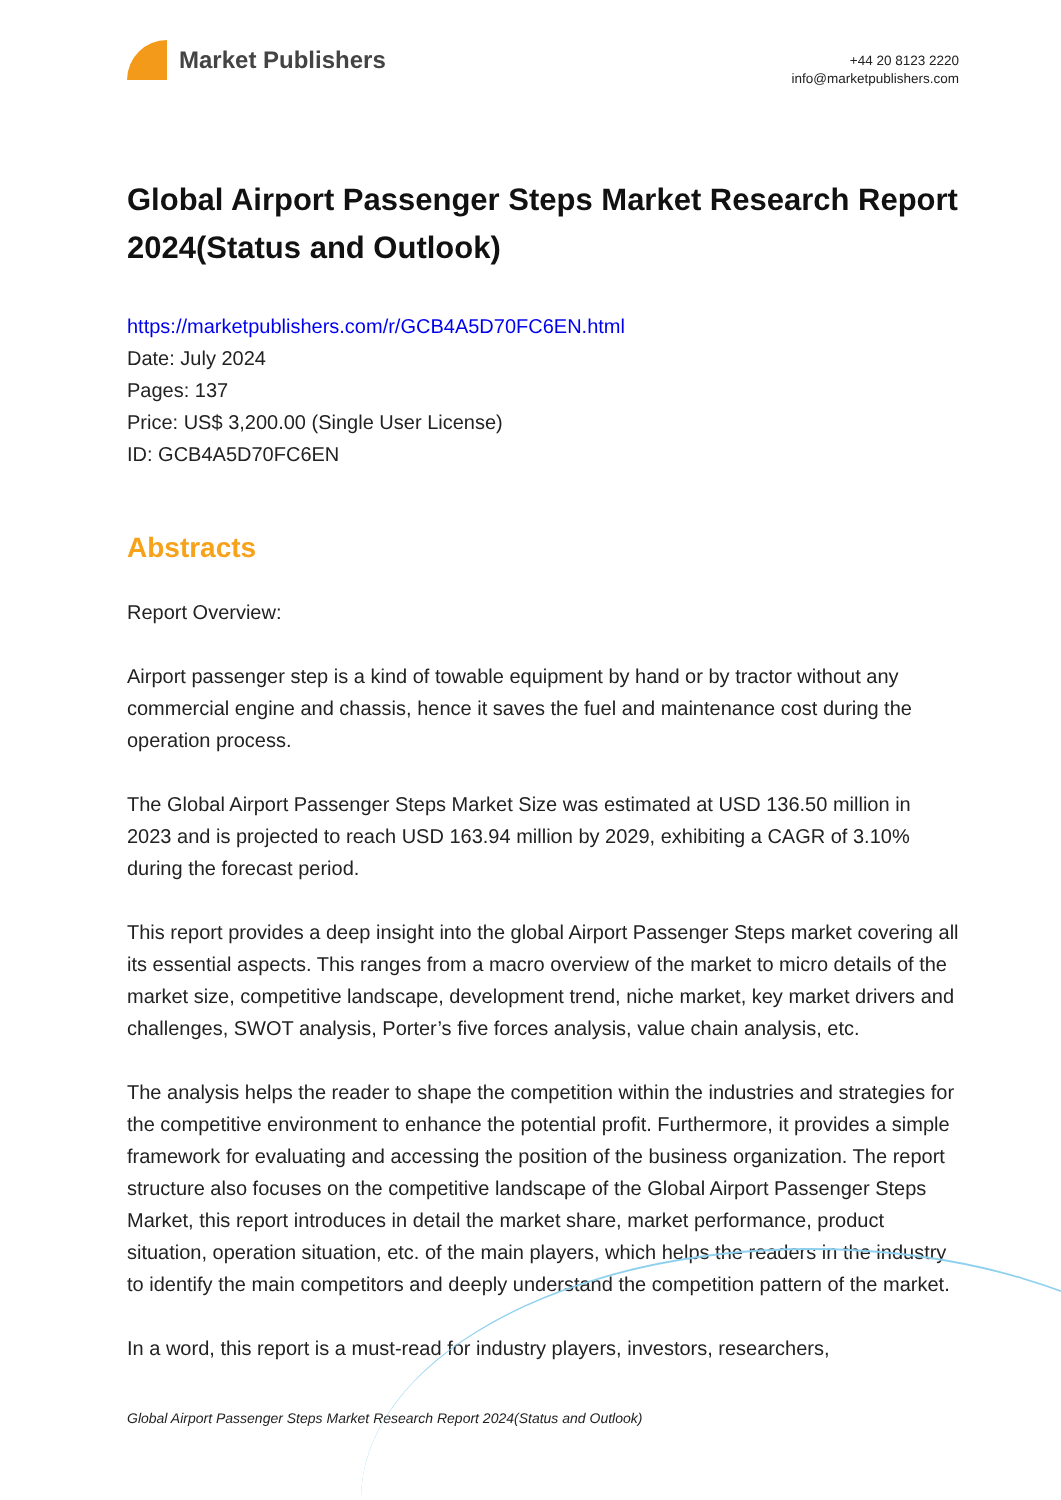Market Publishers
+44 20 8123 2220
info@marketpublishers.com
Global Airport Passenger Steps Market Research Report 2024(Status and Outlook)
https://marketpublishers.com/r/GCB4A5D70FC6EN.html
Date: July 2024
Pages: 137
Price: US$ 3,200.00 (Single User License)
ID: GCB4A5D70FC6EN
Abstracts
Report Overview:
Airport passenger step is a kind of towable equipment by hand or by tractor without any commercial engine and chassis, hence it saves the fuel and maintenance cost during the operation process.
The Global Airport Passenger Steps Market Size was estimated at USD 136.50 million in 2023 and is projected to reach USD 163.94 million by 2029, exhibiting a CAGR of 3.10% during the forecast period.
This report provides a deep insight into the global Airport Passenger Steps market covering all its essential aspects. This ranges from a macro overview of the market to micro details of the market size, competitive landscape, development trend, niche market, key market drivers and challenges, SWOT analysis, Porter’s five forces analysis, value chain analysis, etc.
The analysis helps the reader to shape the competition within the industries and strategies for the competitive environment to enhance the potential profit. Furthermore, it provides a simple framework for evaluating and accessing the position of the business organization. The report structure also focuses on the competitive landscape of the Global Airport Passenger Steps Market, this report introduces in detail the market share, market performance, product situation, operation situation, etc. of the main players, which helps the readers in the industry to identify the main competitors and deeply understand the competition pattern of the market.
In a word, this report is a must-read for industry players, investors, researchers,
Global Airport Passenger Steps Market Research Report 2024(Status and Outlook)